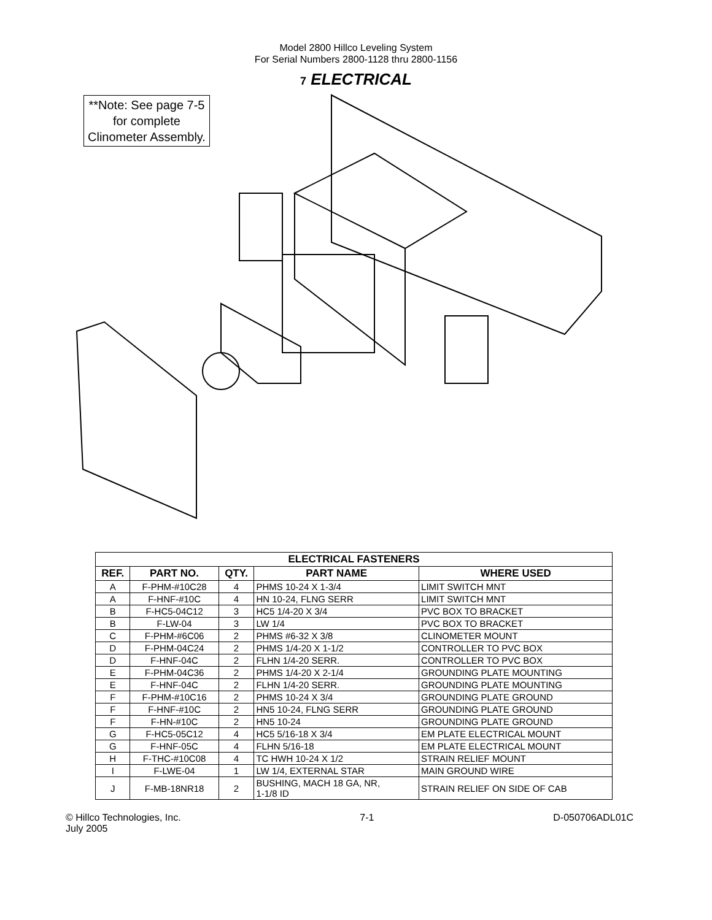Model 2800 Hillco Leveling System
For Serial Numbers 2800-1128 thru 2800-1156
7 ELECTRICAL
**Note: See page 7-5
for complete
Clinometer Assembly.
| ELECTRICAL FASTENERS | | | | |
| --- | --- | --- | --- | --- |
| REF. | PART NO. | QTY. | PART NAME | WHERE USED |
| A | F-PHM-#10C28 | 4 | PHMS 10-24 X 1-3/4 | LIMIT SWITCH MNT |
| A | F-HNF-#10C | 4 | HN 10-24, FLNG SERR | LIMIT SWITCH MNT |
| B | F-HC5-04C12 | 3 | HC5 1/4-20 X 3/4 | PVC BOX TO BRACKET |
| B | F-LW-04 | 3 | LW 1/4 | PVC BOX TO BRACKET |
| C | F-PHM-#6C06 | 2 | PHMS #6-32 X 3/8 | CLINOMETER MOUNT |
| D | F-PHM-04C24 | 2 | PHMS 1/4-20 X 1-1/2 | CONTROLLER TO PVC BOX |
| D | F-HNF-04C | 2 | FLHN 1/4-20 SERR. | CONTROLLER TO PVC BOX |
| E | F-PHM-04C36 | 2 | PHMS 1/4-20 X 2-1/4 | GROUNDING PLATE MOUNTING |
| E | F-HNF-04C | 2 | FLHN 1/4-20 SERR. | GROUNDING PLATE MOUNTING |
| F | F-PHM-#10C16 | 2 | PHMS 10-24 X 3/4 | GROUNDING PLATE GROUND |
| F | F-HNF-#10C | 2 | HN5 10-24, FLNG SERR | GROUNDING PLATE GROUND |
| F | F-HN-#10C | 2 | HN5 10-24 | GROUNDING PLATE GROUND |
| G | F-HC5-05C12 | 4 | HC5 5/16-18 X 3/4 | EM PLATE ELECTRICAL MOUNT |
| G | F-HNF-05C | 4 | FLHN 5/16-18 | EM PLATE ELECTRICAL MOUNT |
| H | F-THC-#10C08 | 4 | TC HWH 10-24 X 1/2 | STRAIN RELIEF MOUNT |
| I | F-LWE-04 | 1 | LW 1/4, EXTERNAL STAR | MAIN GROUND WIRE |
| J | F-MB-18NR18 | 2 | BUSHING, MACH 18 GA, NR, 1-1/8 ID | STRAIN RELIEF ON SIDE OF CAB |
© Hillco Technologies, Inc.
July 2005
7-1 D-050706ADL01C